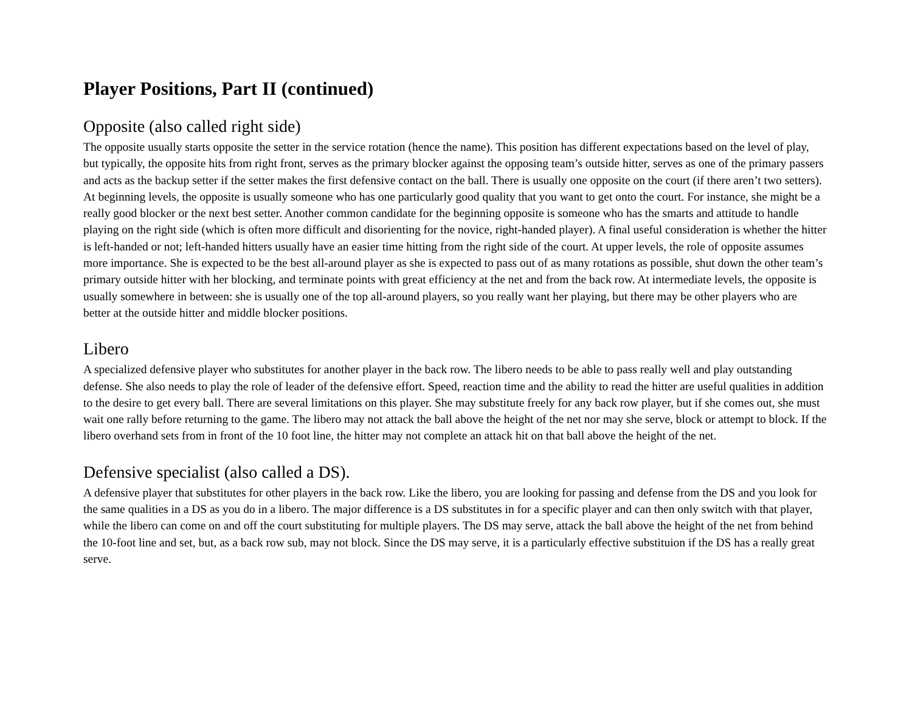Player Positions, Part II (continued)
Opposite (also called right side)
The opposite usually starts opposite the setter in the service rotation (hence the name). This position has different expectations based on the level of play, but typically, the opposite hits from right front, serves as the primary blocker against the opposing team’s outside hitter, serves as one of the primary passers and acts as the backup setter if the setter makes the first defensive contact on the ball. There is usually one opposite on the court (if there aren’t two setters). At beginning levels, the opposite is usually someone who has one particularly good quality that you want to get onto the court. For instance, she might be a really good blocker or the next best setter. Another common candidate for the beginning opposite is someone who has the smarts and attitude to handle playing on the right side (which is often more difficult and disorienting for the novice, right-handed player). A final useful consideration is whether the hitter is left-handed or not; left-handed hitters usually have an easier time hitting from the right side of the court. At upper levels, the role of opposite assumes more importance. She is expected to be the best all-around player as she is expected to pass out of as many rotations as possible, shut down the other team’s primary outside hitter with her blocking, and terminate points with great efficiency at the net and from the back row. At intermediate levels, the opposite is usually somewhere in between: she is usually one of the top all-around players, so you really want her playing, but there may be other players who are better at the outside hitter and middle blocker positions.
Libero
A specialized defensive player who substitutes for another player in the back row. The libero needs to be able to pass really well and play outstanding defense. She also needs to play the role of leader of the defensive effort. Speed, reaction time and the ability to read the hitter are useful qualities in addition to the desire to get every ball. There are several limitations on this player. She may substitute freely for any back row player, but if she comes out, she must wait one rally before returning to the game. The libero may not attack the ball above the height of the net nor may she serve, block or attempt to block. If the libero overhand sets from in front of the 10 foot line, the hitter may not complete an attack hit on that ball above the height of the net.
Defensive specialist (also called a DS).
A defensive player that substitutes for other players in the back row. Like the libero, you are looking for passing and defense from the DS and you look for the same qualities in a DS as you do in a libero. The major difference is a DS substitutes in for a specific player and can then only switch with that player, while the libero can come on and off the court substituting for multiple players. The DS may serve, attack the ball above the height of the net from behind the 10-foot line and set, but, as a back row sub, may not block. Since the DS may serve, it is a particularly effective substituion if the DS has a really great serve.